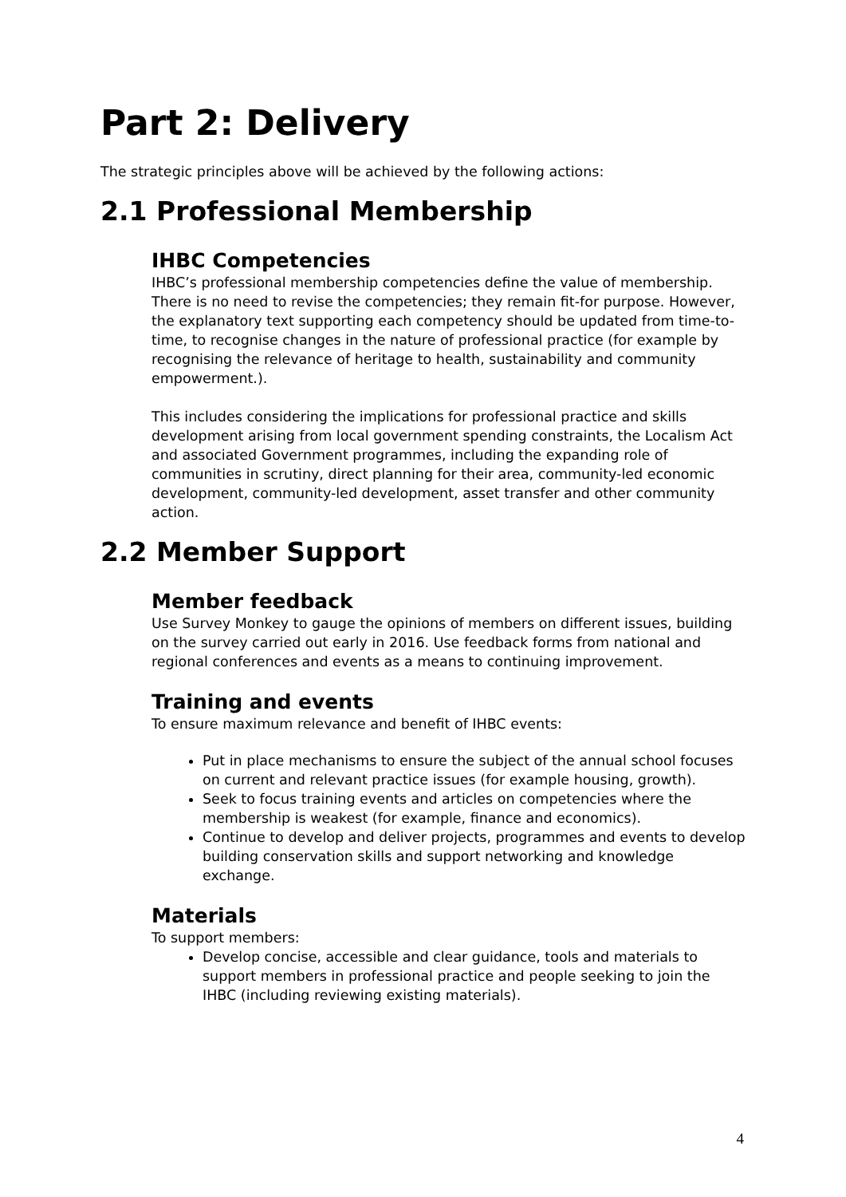Part 2: Delivery
The strategic principles above will be achieved by the following actions:
2.1 Professional Membership
IHBC Competencies
IHBC’s professional membership competencies define the value of membership. There is no need to revise the competencies; they remain fit-for purpose. However, the explanatory text supporting each competency should be updated from time-to-time, to recognise changes in the nature of professional practice (for example by recognising the relevance of heritage to health, sustainability and community empowerment.).
This includes considering the implications for professional practice and skills development arising from local government spending constraints, the Localism Act and associated Government programmes, including the expanding role of communities in scrutiny, direct planning for their area, community-led economic development, community-led development, asset transfer and other community action.
2.2 Member Support
Member feedback
Use Survey Monkey to gauge the opinions of members on different issues, building on the survey carried out early in 2016. Use feedback forms from national and regional conferences and events as a means to continuing improvement.
Training and events
To ensure maximum relevance and benefit of IHBC events:
Put in place mechanisms to ensure the subject of the annual school focuses on current and relevant practice issues (for example housing, growth).
Seek to focus training events and articles on competencies where the membership is weakest (for example, finance and economics).
Continue to develop and deliver projects, programmes and events to develop building conservation skills and support networking and knowledge exchange.
Materials
To support members:
Develop concise, accessible and clear guidance, tools and materials to support members in professional practice and people seeking to join the IHBC (including reviewing existing materials).
4